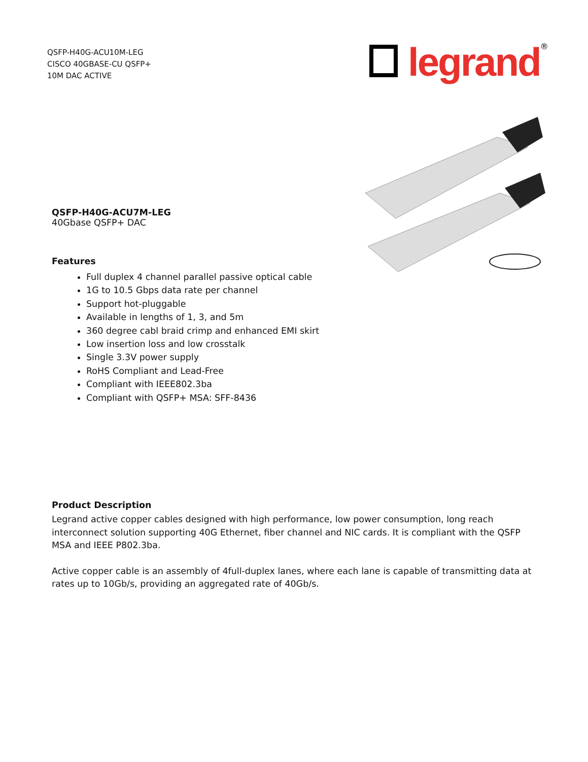QSFP-H40G-ACU10M-LEG
CISCO 40GBASE-CU QSFP+
10M DAC ACTIVE
legrand
®
QSFP-H40G-ACU7M-LEG
40Gbase QSFP+ DAC
Features
Full duplex 4 channel parallel passive optical cable
1G to 10.5 Gbps data rate per channel
Support hot-pluggable
Available in lengths of 1, 3, and 5m
360 degree cabl braid crimp and enhanced EMI skirt
Low insertion loss and low crosstalk
Single 3.3V power supply
RoHS Compliant and Lead-Free
Compliant with IEEE802.3ba
Compliant with QSFP+ MSA: SFF-8436
Product Description
Legrand active copper cables designed with high performance, low power consumption, long reach interconnect solution supporting 40G Ethernet, fiber channel and NIC cards. It is compliant with the QSFP MSA and IEEE P802.3ba.
Active copper cable is an assembly of 4full-duplex lanes, where each lane is capable of transmitting data at rates up to 10Gb/s, providing an aggregated rate of 40Gb/s.